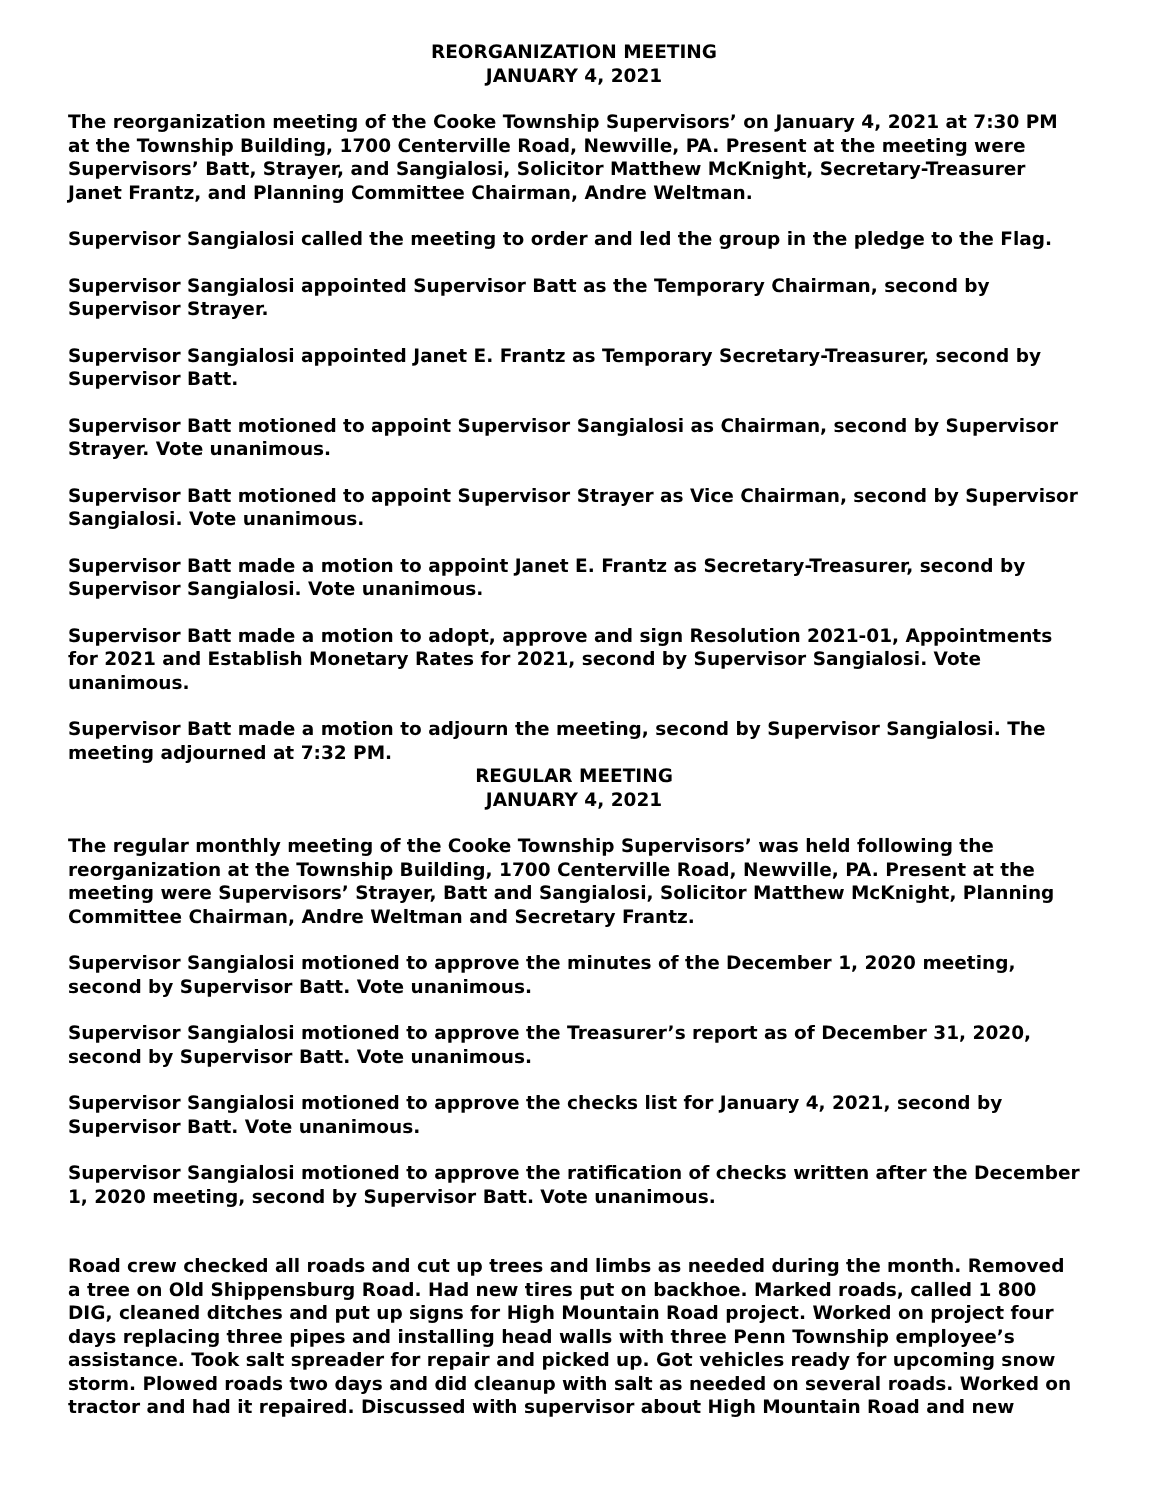REORGANIZATION MEETING
JANUARY 4, 2021
The reorganization meeting of the Cooke Township Supervisors’ on January 4, 2021 at 7:30 PM at the Township Building, 1700 Centerville Road, Newville, PA. Present at the meeting were Supervisors’ Batt, Strayer, and Sangialosi, Solicitor Matthew McKnight, Secretary-Treasurer Janet Frantz, and Planning Committee Chairman, Andre Weltman.
Supervisor Sangialosi called the meeting to order and led the group in the pledge to the Flag.
Supervisor Sangialosi appointed Supervisor Batt as the Temporary Chairman, second by Supervisor Strayer.
Supervisor Sangialosi appointed Janet E. Frantz as Temporary Secretary-Treasurer, second by Supervisor Batt.
Supervisor Batt motioned to appoint Supervisor Sangialosi as Chairman, second by Supervisor Strayer. Vote unanimous.
Supervisor Batt motioned to appoint Supervisor Strayer as Vice Chairman, second by Supervisor Sangialosi. Vote unanimous.
Supervisor Batt made a motion to appoint Janet E. Frantz as Secretary-Treasurer, second by Supervisor Sangialosi. Vote unanimous.
Supervisor Batt made a motion to adopt, approve and sign Resolution 2021-01, Appointments for 2021 and Establish Monetary Rates for 2021, second by Supervisor Sangialosi. Vote unanimous.
Supervisor Batt made a motion to adjourn the meeting, second by Supervisor Sangialosi. The meeting adjourned at 7:32 PM.
REGULAR MEETING
JANUARY 4, 2021
The regular monthly meeting of the Cooke Township Supervisors’ was held following the reorganization at the Township Building, 1700 Centerville Road, Newville, PA. Present at the meeting were Supervisors’ Strayer, Batt and Sangialosi, Solicitor Matthew McKnight, Planning Committee Chairman, Andre Weltman and Secretary Frantz.
Supervisor Sangialosi motioned to approve the minutes of the December 1, 2020 meeting, second by Supervisor Batt. Vote unanimous.
Supervisor Sangialosi motioned to approve the Treasurer’s report as of December 31, 2020, second by Supervisor Batt. Vote unanimous.
Supervisor Sangialosi motioned to approve the checks list for January 4, 2021, second by Supervisor Batt. Vote unanimous.
Supervisor Sangialosi motioned to approve the ratification of checks written after the December 1, 2020 meeting, second by Supervisor Batt. Vote unanimous.
Road crew checked all roads and cut up trees and limbs as needed during the month. Removed a tree on Old Shippensburg Road. Had new tires put on backhoe. Marked roads, called 1 800 DIG, cleaned ditches and put up signs for High Mountain Road project. Worked on project four days replacing three pipes and installing head walls with three Penn Township employee’s assistance. Took salt spreader for repair and picked up. Got vehicles ready for upcoming snow storm. Plowed roads two days and did cleanup with salt as needed on several roads. Worked on tractor and had it repaired. Discussed with supervisor about High Mountain Road and new